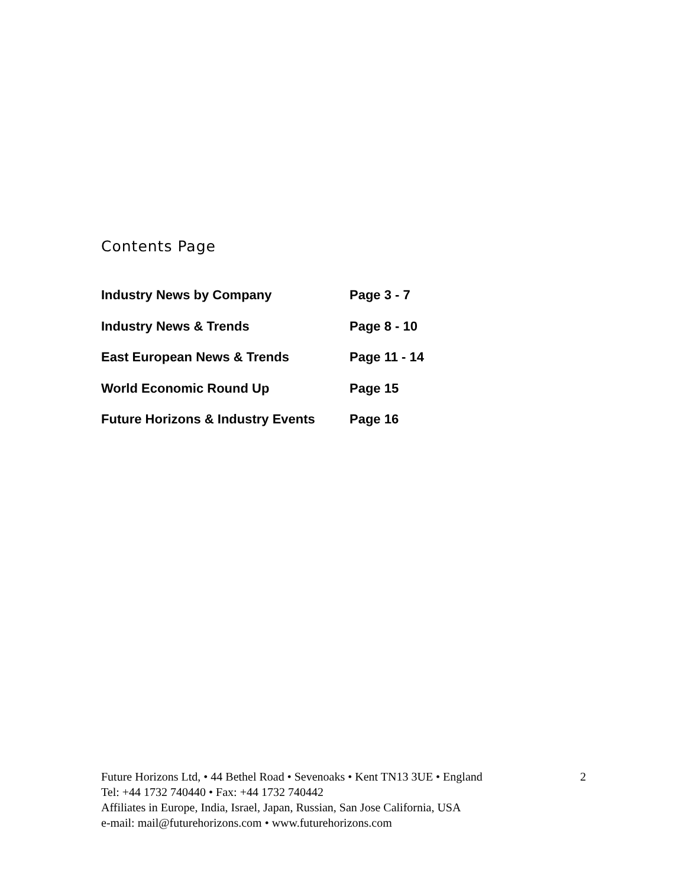Contents Page
Industry News by Company Page 3 - 7
Industry News & Trends Page 8 - 10
East European News & Trends Page 11 - 14
World Economic Round Up Page 15
Future Horizons & Industry Events Page 16
Future Horizons Ltd, • 44 Bethel Road • Sevenoaks • Kent TN13 3UE • England 2
Tel: +44 1732 740440 • Fax: +44 1732 740442
Affiliates in Europe, India, Israel, Japan, Russian, San Jose California, USA
e-mail: mail@futurehorizons.com • www.futurehorizons.com